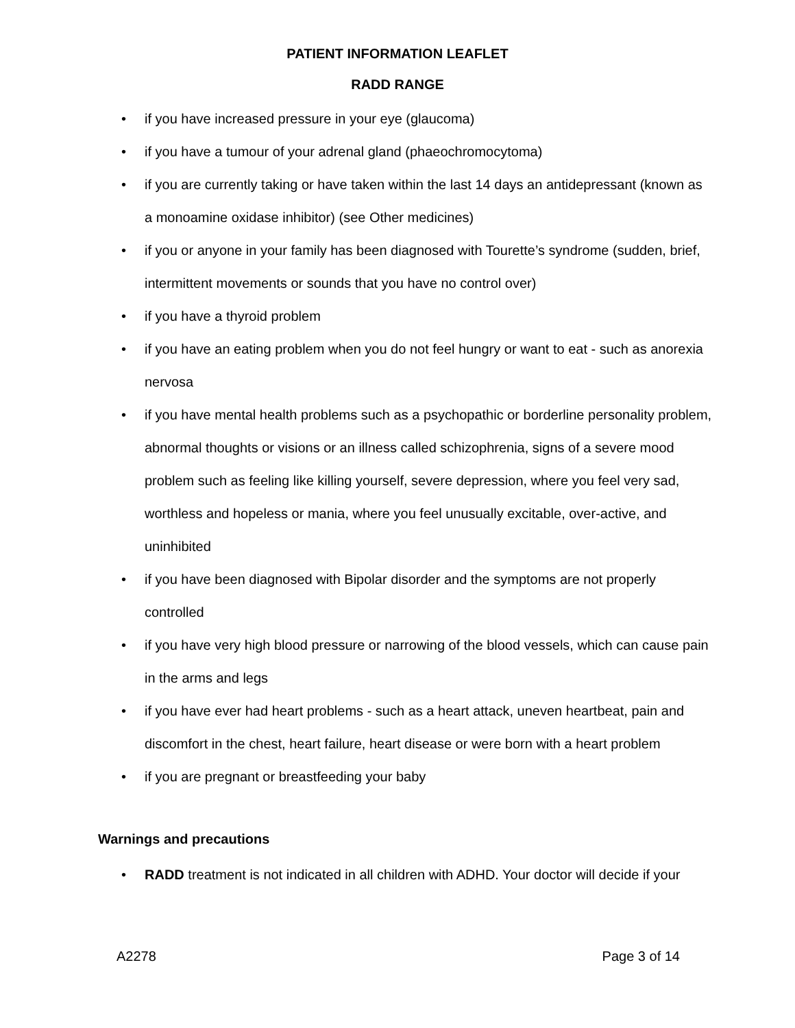PATIENT INFORMATION LEAFLET
RADD RANGE
• if you have increased pressure in your eye (glaucoma)
• if you have a tumour of your adrenal gland (phaeochromocytoma)
• if you are currently taking or have taken within the last 14 days an antidepressant (known as a monoamine oxidase inhibitor) (see Other medicines)
• if you or anyone in your family has been diagnosed with Tourette’s syndrome (sudden, brief, intermittent movements or sounds that you have no control over)
• if you have a thyroid problem
• if you have an eating problem when you do not feel hungry or want to eat - such as anorexia nervosa
• if you have mental health problems such as a psychopathic or borderline personality problem, abnormal thoughts or visions or an illness called schizophrenia, signs of a severe mood problem such as feeling like killing yourself, severe depression, where you feel very sad, worthless and hopeless or mania, where you feel unusually excitable, over-active, and uninhibited
• if you have been diagnosed with Bipolar disorder and the symptoms are not properly controlled
• if you have very high blood pressure or narrowing of the blood vessels, which can cause pain in the arms and legs
• if you have ever had heart problems - such as a heart attack, uneven heartbeat, pain and discomfort in the chest, heart failure, heart disease or were born with a heart problem
• if you are pregnant or breastfeeding your baby
Warnings and precautions
• RADD treatment is not indicated in all children with ADHD. Your doctor will decide if your
A2278 Page 3 of 14